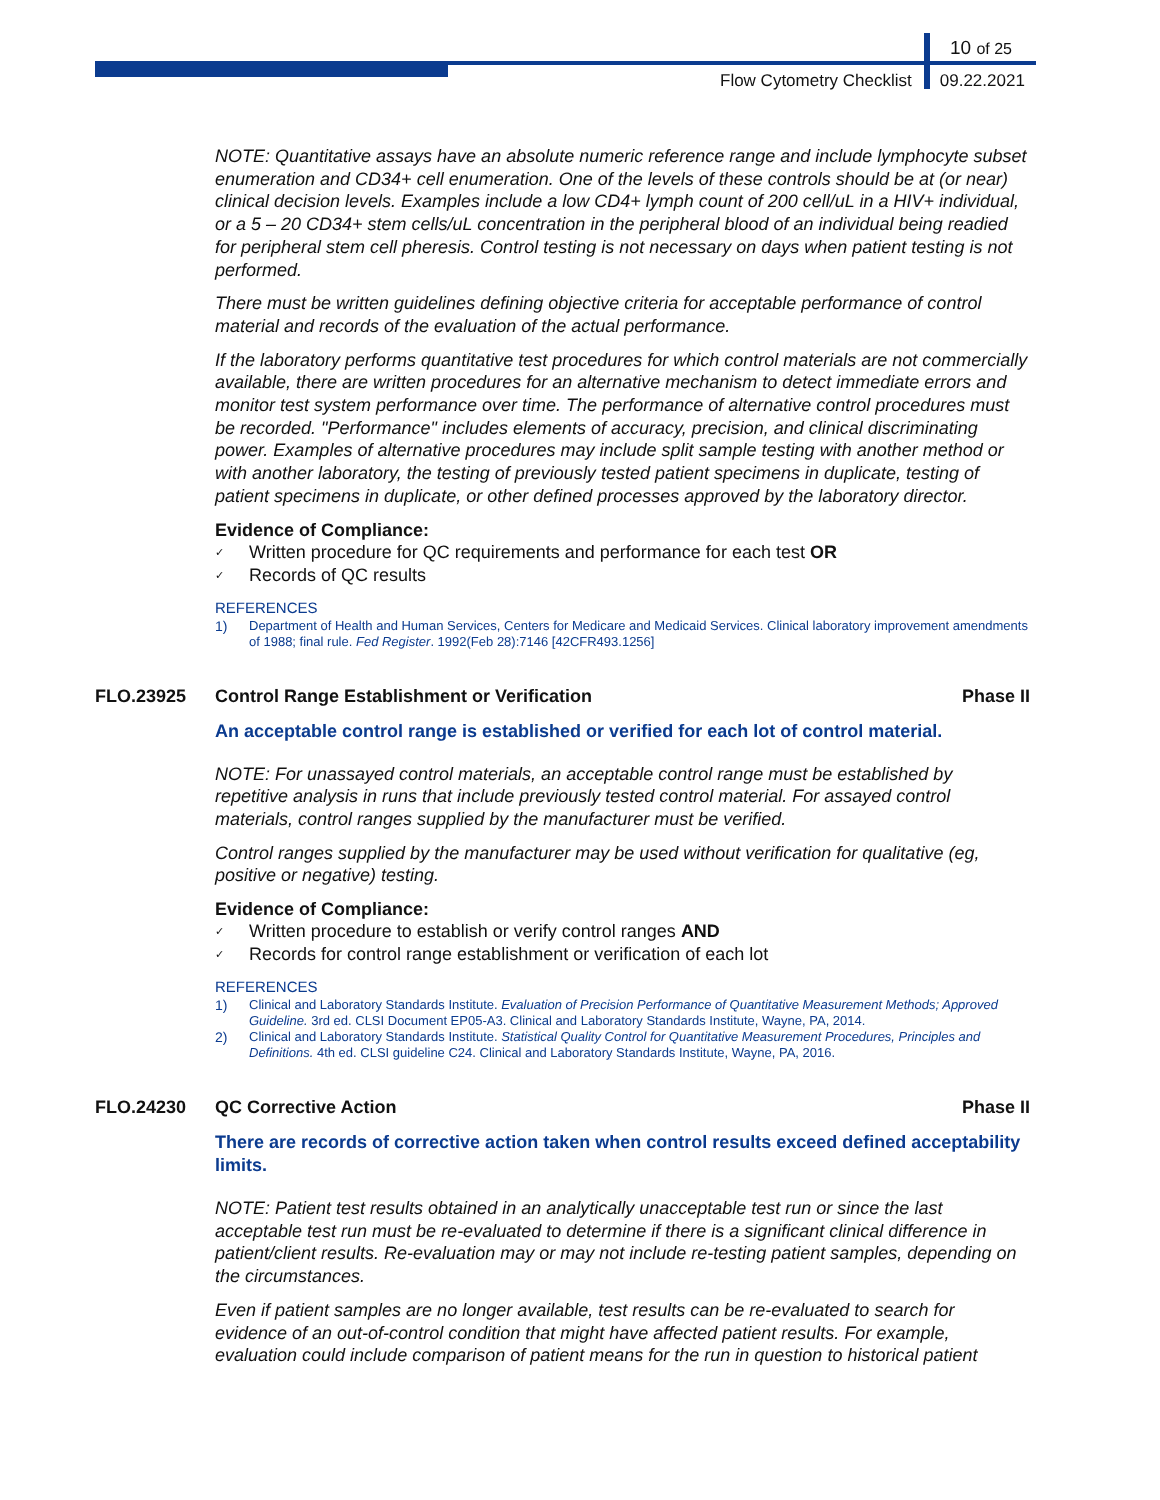10 of 25
Flow Cytometry Checklist 09.22.2021
NOTE: Quantitative assays have an absolute numeric reference range and include lymphocyte subset enumeration and CD34+ cell enumeration. One of the levels of these controls should be at (or near) clinical decision levels. Examples include a low CD4+ lymph count of 200 cell/uL in a HIV+ individual, or a 5 – 20 CD34+ stem cells/uL concentration in the peripheral blood of an individual being readied for peripheral stem cell pheresis. Control testing is not necessary on days when patient testing is not performed.
There must be written guidelines defining objective criteria for acceptable performance of control material and records of the evaluation of the actual performance.
If the laboratory performs quantitative test procedures for which control materials are not commercially available, there are written procedures for an alternative mechanism to detect immediate errors and monitor test system performance over time. The performance of alternative control procedures must be recorded. "Performance" includes elements of accuracy, precision, and clinical discriminating power. Examples of alternative procedures may include split sample testing with another method or with another laboratory, the testing of previously tested patient specimens in duplicate, testing of patient specimens in duplicate, or other defined processes approved by the laboratory director.
Evidence of Compliance:
✓ Written procedure for QC requirements and performance for each test OR
✓ Records of QC results
REFERENCES
1) Department of Health and Human Services, Centers for Medicare and Medicaid Services. Clinical laboratory improvement amendments of 1988; final rule. Fed Register. 1992(Feb 28):7146 [42CFR493.1256]
FLO.23925 Control Range Establishment or Verification
Phase II
An acceptable control range is established or verified for each lot of control material.
NOTE: For unassayed control materials, an acceptable control range must be established by repetitive analysis in runs that include previously tested control material. For assayed control materials, control ranges supplied by the manufacturer must be verified.
Control ranges supplied by the manufacturer may be used without verification for qualitative (eg, positive or negative) testing.
Evidence of Compliance:
✓ Written procedure to establish or verify control ranges AND
✓ Records for control range establishment or verification of each lot
REFERENCES
1) Clinical and Laboratory Standards Institute. Evaluation of Precision Performance of Quantitative Measurement Methods; Approved Guideline. 3rd ed. CLSI Document EP05-A3. Clinical and Laboratory Standards Institute, Wayne, PA, 2014.
2) Clinical and Laboratory Standards Institute. Statistical Quality Control for Quantitative Measurement Procedures, Principles and Definitions. 4th ed. CLSI guideline C24. Clinical and Laboratory Standards Institute, Wayne, PA, 2016.
FLO.24230 QC Corrective Action Phase II
There are records of corrective action taken when control results exceed defined acceptability limits.
NOTE: Patient test results obtained in an analytically unacceptable test run or since the last acceptable test run must be re-evaluated to determine if there is a significant clinical difference in patient/client results. Re-evaluation may or may not include re-testing patient samples, depending on the circumstances.
Even if patient samples are no longer available, test results can be re-evaluated to search for evidence of an out-of-control condition that might have affected patient results. For example, evaluation could include comparison of patient means for the run in question to historical patient